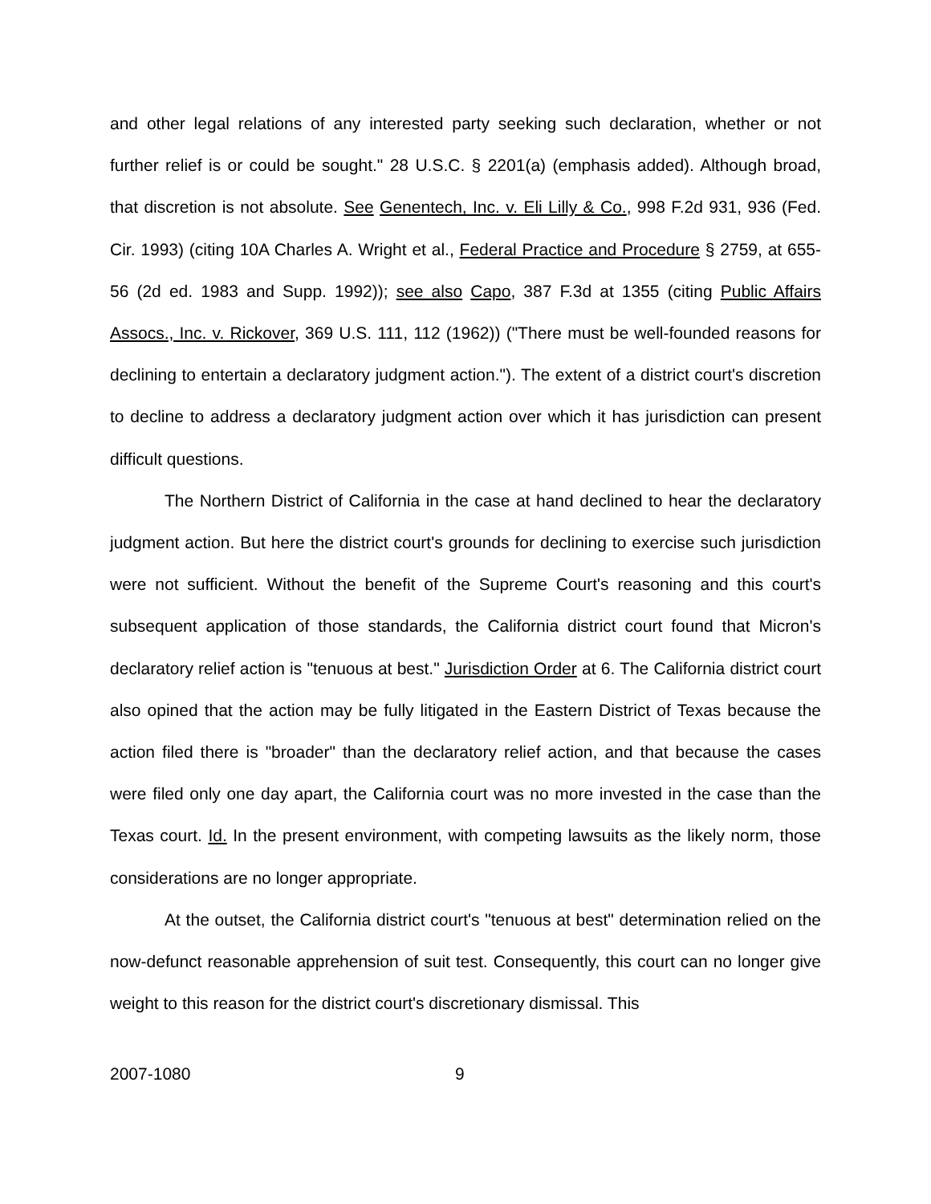and other legal relations of any interested party seeking such declaration, whether or not further relief is or could be sought." 28 U.S.C. § 2201(a) (emphasis added). Although broad, that discretion is not absolute. See Genentech, Inc. v. Eli Lilly & Co., 998 F.2d 931, 936 (Fed. Cir. 1993) (citing 10A Charles A. Wright et al., Federal Practice and Procedure § 2759, at 655-56 (2d ed. 1983 and Supp. 1992)); see also Capo, 387 F.3d at 1355 (citing Public Affairs Assocs., Inc. v. Rickover, 369 U.S. 111, 112 (1962)) ("There must be well-founded reasons for declining to entertain a declaratory judgment action."). The extent of a district court's discretion to decline to address a declaratory judgment action over which it has jurisdiction can present difficult questions.
The Northern District of California in the case at hand declined to hear the declaratory judgment action. But here the district court's grounds for declining to exercise such jurisdiction were not sufficient. Without the benefit of the Supreme Court's reasoning and this court's subsequent application of those standards, the California district court found that Micron's declaratory relief action is "tenuous at best." Jurisdiction Order at 6. The California district court also opined that the action may be fully litigated in the Eastern District of Texas because the action filed there is "broader" than the declaratory relief action, and that because the cases were filed only one day apart, the California court was no more invested in the case than the Texas court. Id. In the present environment, with competing lawsuits as the likely norm, those considerations are no longer appropriate.
At the outset, the California district court's "tenuous at best" determination relied on the now-defunct reasonable apprehension of suit test. Consequently, this court can no longer give weight to this reason for the district court's discretionary dismissal. This
2007-1080 9